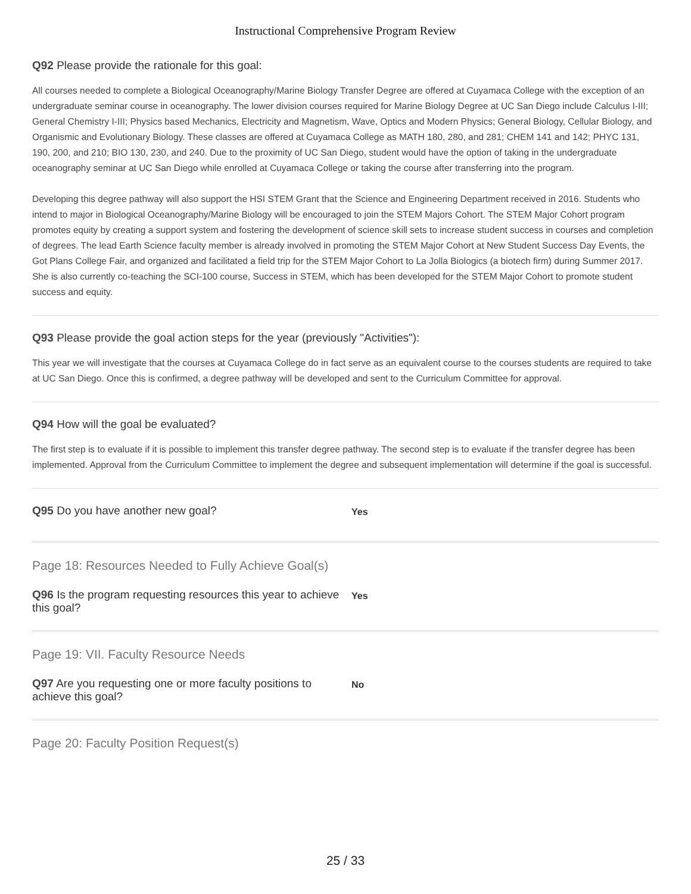Instructional Comprehensive Program Review
Q92 Please provide the rationale for this goal:
All courses needed to complete a Biological Oceanography/Marine Biology Transfer Degree are offered at Cuyamaca College with the exception of an undergraduate seminar course in oceanography. The lower division courses required for Marine Biology Degree at UC San Diego include Calculus I-III; General Chemistry I-III; Physics based Mechanics, Electricity and Magnetism, Wave, Optics and Modern Physics; General Biology, Cellular Biology, and Organismic and Evolutionary Biology. These classes are offered at Cuyamaca College as MATH 180, 280, and 281; CHEM 141 and 142; PHYC 131, 190, 200, and 210; BIO 130, 230, and 240. Due to the proximity of UC San Diego, student would have the option of taking in the undergraduate oceanography seminar at UC San Diego while enrolled at Cuyamaca College or taking the course after transferring into the program.
Developing this degree pathway will also support the HSI STEM Grant that the Science and Engineering Department received in 2016. Students who intend to major in Biological Oceanography/Marine Biology will be encouraged to join the STEM Majors Cohort. The STEM Major Cohort program promotes equity by creating a support system and fostering the development of science skill sets to increase student success in courses and completion of degrees. The lead Earth Science faculty member is already involved in promoting the STEM Major Cohort at New Student Success Day Events, the Got Plans College Fair, and organized and facilitated a field trip for the STEM Major Cohort to La Jolla Biologics (a biotech firm) during Summer 2017. She is also currently co-teaching the SCI-100 course, Success in STEM, which has been developed for the STEM Major Cohort to promote student success and equity.
Q93 Please provide the goal action steps for the year (previously "Activities"):
This year we will investigate that the courses at Cuyamaca College do in fact serve as an equivalent course to the courses students are required to take at UC San Diego. Once this is confirmed, a degree pathway will be developed and sent to the Curriculum Committee for approval.
Q94 How will the goal be evaluated?
The first step is to evaluate if it is possible to implement this transfer degree pathway. The second step is to evaluate if the transfer degree has been implemented. Approval from the Curriculum Committee to implement the degree and subsequent implementation will determine if the goal is successful.
Q95 Do you have another new goal?
Yes
Page 18: Resources Needed to Fully Achieve Goal(s)
Q96 Is the program requesting resources this year to achieve this goal?
Yes
Page 19: VII. Faculty Resource Needs
Q97 Are you requesting one or more faculty positions to achieve this goal?
No
Page 20: Faculty Position Request(s)
25 / 33